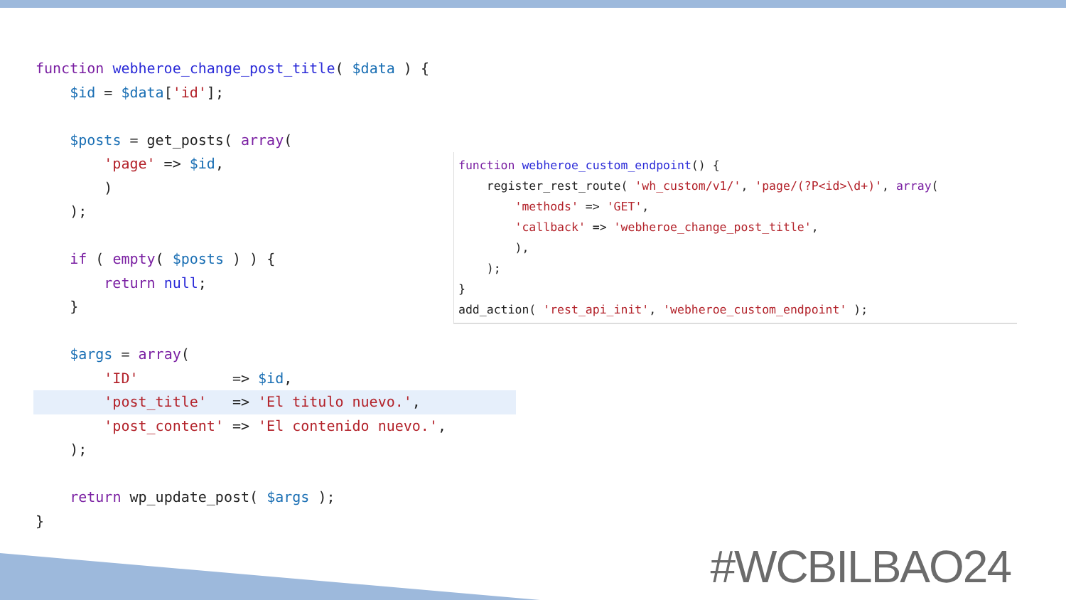function webheroe_change_post_title( $data ) {
    $id = $data['id'];

    $posts = get_posts( array(
        'page' => $id,
        )
    );

    if ( empty( $posts ) ) {
        return null;
    }

    $args = array(
        'ID'           => $id,
        'post_title'   => 'El titulo nuevo.',        'post_content' => 'El contenido nuevo.',
    );

    return wp_update_post( $args );
}
function webheroe_custom_endpoint() {
    register_rest_route( 'wh_custom/v1/', 'page/(?P<id>\d+)', array(
        'methods' => 'GET',
        'callback' => 'webheroe_change_post_title',
        ),
    );
}
add_action( 'rest_api_init', 'webheroe_custom_endpoint' );
#WCBILBAO24